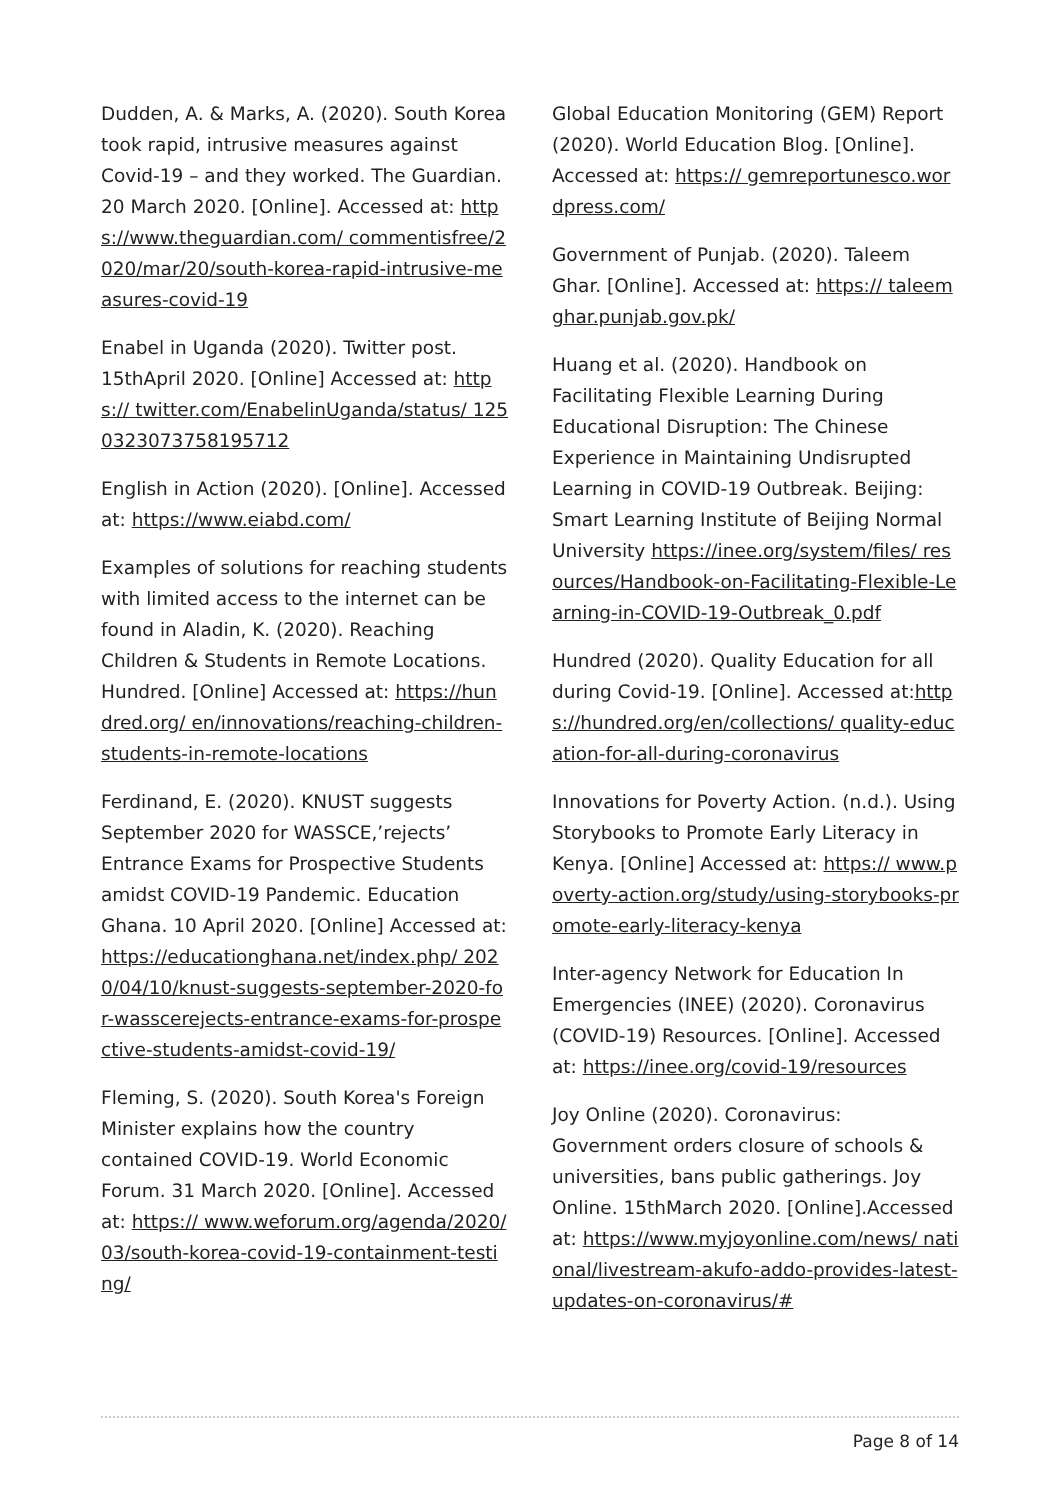Dudden, A. & Marks, A. (2020). South Korea took rapid, intrusive measures against Covid-19 – and they worked. The Guardian. 20 March 2020. [Online]. Accessed at: https://www.theguardian.com/ commentisfree/2020/mar/20/south-korea-rapid-intrusive-measures-covid-19
Enabel in Uganda (2020). Twitter post. 15thApril 2020. [Online] Accessed at: https:// twitter.com/EnabelinUganda/status/ 1250323073758195712
English in Action (2020). [Online]. Accessed at: https://www.eiabd.com/
Examples of solutions for reaching students with limited access to the internet can be found in Aladin, K. (2020). Reaching Children & Students in Remote Locations. Hundred. [Online] Accessed at: https://hundred.org/ en/innovations/reaching-children-students-in-remote-locations
Ferdinand, E. (2020). KNUST suggests September 2020 for WASSCE,’rejects’ Entrance Exams for Prospective Students amidst COVID-19 Pandemic. Education Ghana. 10 April 2020. [Online] Accessed at: https://educationghana.net/index.php/ 2020/04/10/knust-suggests-september-2020-for-wasscerejects-entrance-exams-for-prospective-students-amidst-covid-19/
Fleming, S. (2020). South Korea's Foreign Minister explains how the country contained COVID-19. World Economic Forum. 31 March 2020. [Online]. Accessed at: https:// www.weforum.org/agenda/2020/03/south-korea-covid-19-containment-testing/
Global Education Monitoring (GEM) Report (2020). World Education Blog. [Online]. Accessed at: https:// gemreportunesco.wordpress.com/
Government of Punjab. (2020). Taleem Ghar. [Online]. Accessed at: https:// taleemghar.punjab.gov.pk/
Huang et al. (2020). Handbook on Facilitating Flexible Learning During Educational Disruption: The Chinese Experience in Maintaining Undisrupted Learning in COVID-19 Outbreak. Beijing: Smart Learning Institute of Beijing Normal University https://inee.org/system/files/ resources/Handbook-on-Facilitating-Flexible-Learning-in-COVID-19-Outbreak_0.pdf
Hundred (2020). Quality Education for all during Covid-19. [Online]. Accessed at:https://hundred.org/en/collections/ quality-education-for-all-during-coronavirus
Innovations for Poverty Action. (n.d.). Using Storybooks to Promote Early Literacy in Kenya. [Online] Accessed at: https:// www.poverty-action.org/study/using-storybooks-promote-early-literacy-kenya
Inter-agency Network for Education In Emergencies (INEE) (2020). Coronavirus (COVID-19) Resources. [Online]. Accessed at: https://inee.org/covid-19/resources
Joy Online (2020). Coronavirus: Government orders closure of schools & universities, bans public gatherings. Joy Online. 15thMarch 2020. [Online].Accessed at: https://www.myjoyonline.com/news/ national/livestream-akufo-addo-provides-latest-updates-on-coronavirus/#
Page 8 of 14